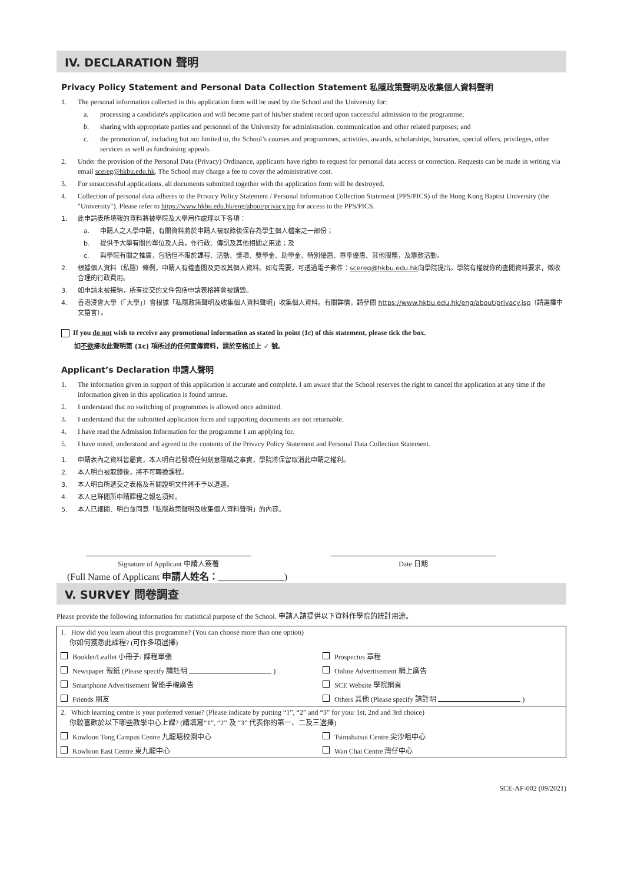IV. DECLARATION 聲明
Privacy Policy Statement and Personal Data Collection Statement 私隱政策聲明及收集個人資料聲明
1. The personal information collected in this application form will be used by the School and the University for:
a. processing a candidate's application and will become part of his/her student record upon successful admission to the programme;
b. sharing with appropriate parties and personnel of the University for administration, communication and other related purposes; and
c. the promotion of, including but not limited to, the School’s courses and programmes, activities, awards, scholarships, bursaries, special offers, privileges, other services as well as fundraising appeals.
2. Under the provision of the Personal Data (Privacy) Ordinance, applicants have rights to request for personal data access or correction. Requests can be made in writing via email scereg@hkbu.edu.hk. The School may charge a fee to cover the administrative cost.
3. For unsuccessful applications, all documents submitted together with the application form will be destroyed.
4. Collection of personal data adheres to the Privacy Policy Statement / Personal Information Collection Statement (PPS/PICS) of the Hong Kong Baptist University (the "University"). Please refer to https://www.hkbu.edu.hk/eng/about/privacy.jsp for access to the PPS/PICS.
1. 此申請表所填報的資料將被學院及大學用作處理以下各項：
a. 申請人之入學申請，有關資料將於申請人被取錄後保存為學生個人檔案之一部份；
b. 提供予大學有關的單位及人員，作行政、傳訊及其他相關之用途；及
c. 與學院有關之推廣，包括但不限於課程、活動、獎項、獎學金、助學金、特別優惠、專享優惠、其他服務，及籌款活動。
2. 根據個人資料（私隱）條例，申請人有權查閱及更改其個人資料。如有需要，可透過電子郵件：scereg@hkbu.edu.hk向學院提出。學院有權就你的查閱資料要求，徵收合理的行政費用。
3. 如申請未被接納，所有提交的文件包括申請表格將會被銷毀。
4. 香港浸會大學（「大學」）會根據「私隱政策聲明及收集個人資料聲明」收集個人資料。有關詳情，請參閱 https://www.hkbu.edu.hk/eng/about/privacy.jsp（請選擇中文語言）。
If you do not wish to receive any promotional information as stated in point (1c) of this statement, please tick the box.
如不欲接收此聲明第 (1c) 項所述的任何宣傳資料，請於空格加上 ✓ 號。
Applicant’s Declaration 申請人聲明
1. The information given in support of this application is accurate and complete. I am aware that the School reserves the right to cancel the application at any time if the information given in this application is found untrue.
2. I understand that no switching of programmes is allowed once admitted.
3. I understand that the submitted application form and supporting documents are not returnable.
4. I have read the Admission Information for the programme I am applying for.
5. I have noted, understood and agreed to the contents of the Privacy Policy Statement and Personal Data Collection Statement.
1. 申請表內之資料皆屬實，本人明白若發現任何刻意隱瞞之事實，學院將保留取消此申請之權利。
2. 本人明白被取錄後，將不可轉換課程。
3. 本人明白所遞交之表格及有關證明文件將不予以退還。
4. 本人已詳閱所申請課程之報名須知。
5. 本人已細閱、明白並同意「私隱政策聲明及收集個人資料聲明」的內容。
Signature of Applicant 申請人簽署 Date 日期
(Full Name of Applicant 申請人姓名：______________)
V. SURVEY 問卷調查
Please provide the following information for statistical purpose of the School. 申請人請提供以下資料作學院的統計用途。
| 1. How did you learn about this programme? (You can choose more than one option) 你如何獲悉此課程? (可作多項選擇) | |
| Booklet/Leaflet 小冊子/ 課程單張 | Prospectus 章程 |
| Newspaper 報紙 (Please specify 請註明 ) | Online Advertisement 網上廣告 |
| Smartphone Advertisement 智能手機廣告 | SCE Website 學院網頁 |
| Friends 朋友 | Others 其他 (Please specify 請註明 ) |
| 2. Which learning centre is your preferred venue? (Please indicate by putting “1”, “2” and “3” for your 1st, 2nd and 3rd choice) 你較喜歡於以下哪些教學中心上課? (請填寫“1”, “2” 及 “3” 代表你的第一、二及三選擇) | |
| Kowloon Tong Campus Centre 九龍塘校園中心 | Tsimshatsui Centre 尖沙咀中心 |
| Kowloon East Centre 東九龍中心 | Wan Chai Centre 灣仔中心 |
SCE-AF-002 (09/2021)